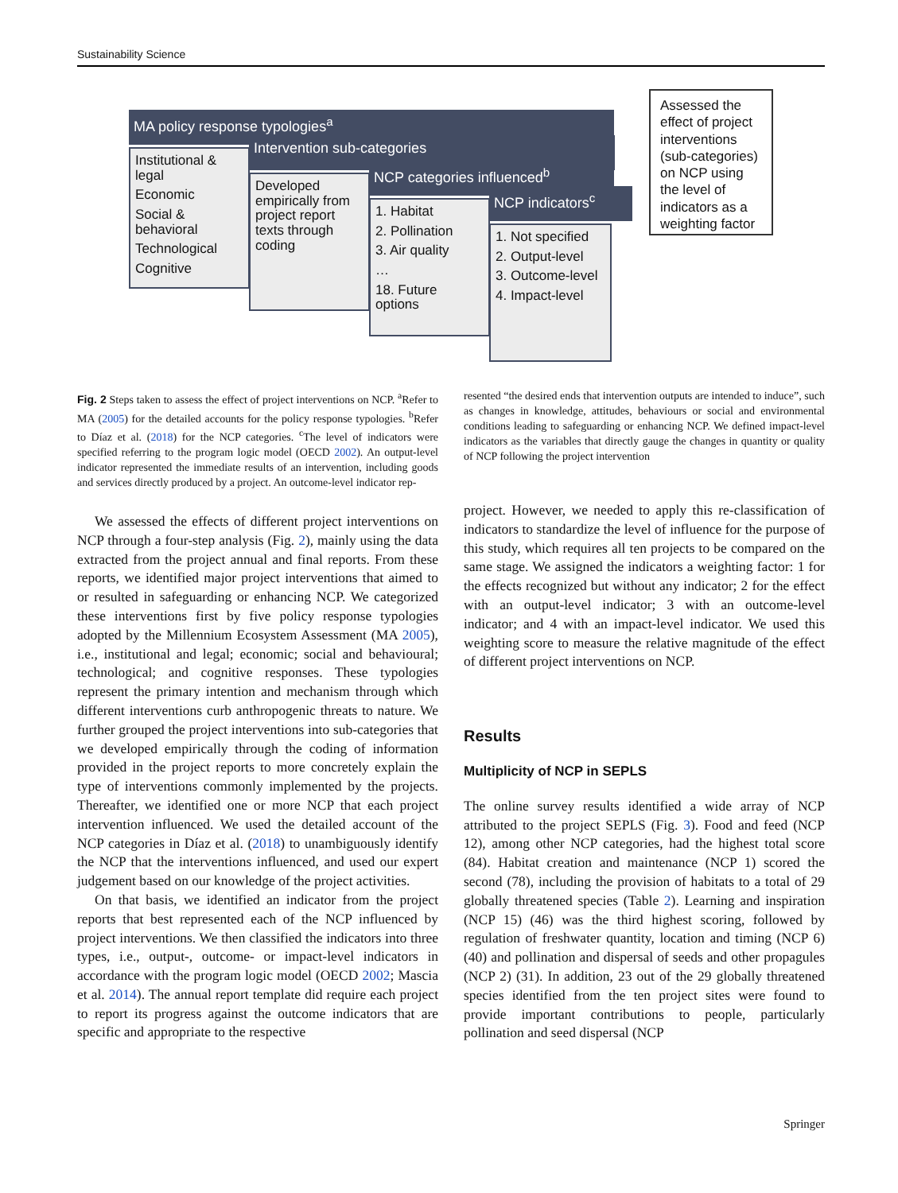Sustainability Science
MA policy response typologies<sup>a</sup>
Intervention sub-categories
NCP categories influenced<sup>b</sup>
NCP indicators<sup>c</sup>
Institutional & legal
Economic
Social & behavioral
Technological
Cognitive
Developed empirically from project report texts through coding
1. Habitat
2. Pollination
3. Air quality
…
18. Future options
1. Not specified
2. Output-level
3. Outcome-level
4. Impact-level
Assessed the effect of project interventions (sub-categories) on NCP using the level of indicators as a weighting factor
Fig. 2 Steps taken to assess the effect of project interventions on NCP. <sup>a</sup>Refer to MA (2005) for the detailed accounts for the policy response typologies. <sup>b</sup>Refer to Díaz et al. (2018) for the NCP categories. <sup>c</sup>The level of indicators were specified referring to the program logic model (OECD 2002). An output-level indicator represented the immediate results of an intervention, including goods and services directly produced by a project. An outcome-level indicator rep-
We assessed the effects of different project interventions on NCP through a four-step analysis (Fig. 2), mainly using the data extracted from the project annual and final reports. From these reports, we identified major project interventions that aimed to or resulted in safeguarding or enhancing NCP. We categorized these interventions first by five policy response typologies adopted by the Millennium Ecosystem Assessment (MA 2005), i.e., institutional and legal; economic; social and behavioural; technological; and cognitive responses. These typologies represent the primary intention and mechanism through which different interventions curb anthropogenic threats to nature. We further grouped the project interventions into sub-categories that we developed empirically through the coding of information provided in the project reports to more concretely explain the type of interventions commonly implemented by the projects. Thereafter, we identified one or more NCP that each project intervention influenced. We used the detailed account of the NCP categories in Díaz et al. (2018) to unambiguously identify the NCP that the interventions influenced, and used our expert judgement based on our knowledge of the project activities.
On that basis, we identified an indicator from the project reports that best represented each of the NCP influenced by project interventions. We then classified the indicators into three types, i.e., output-, outcome- or impact-level indicators in accordance with the program logic model (OECD 2002; Mascia et al. 2014). The annual report template did require each project to report its progress against the outcome indicators that are specific and appropriate to the respective
resented “the desired ends that intervention outputs are intended to induce”, such as changes in knowledge, attitudes, behaviours or social and environmental conditions leading to safeguarding or enhancing NCP. We defined impact-level indicators as the variables that directly gauge the changes in quantity or quality of NCP following the project intervention
project. However, we needed to apply this re-classification of indicators to standardize the level of influence for the purpose of this study, which requires all ten projects to be compared on the same stage. We assigned the indicators a weighting factor: 1 for the effects recognized but without any indicator; 2 for the effect with an output-level indicator; 3 with an outcome-level indicator; and 4 with an impact-level indicator. We used this weighting score to measure the relative magnitude of the effect of different project interventions on NCP.
Results
Multiplicity of NCP in SEPLS
The online survey results identified a wide array of NCP attributed to the project SEPLS (Fig. 3). Food and feed (NCP 12), among other NCP categories, had the highest total score (84). Habitat creation and maintenance (NCP 1) scored the second (78), including the provision of habitats to a total of 29 globally threatened species (Table 2). Learning and inspiration (NCP 15) (46) was the third highest scoring, followed by regulation of freshwater quantity, location and timing (NCP 6) (40) and pollination and dispersal of seeds and other propagules (NCP 2) (31). In addition, 23 out of the 29 globally threatened species identified from the ten project sites were found to provide important contributions to people, particularly pollination and seed dispersal (NCP
Springer